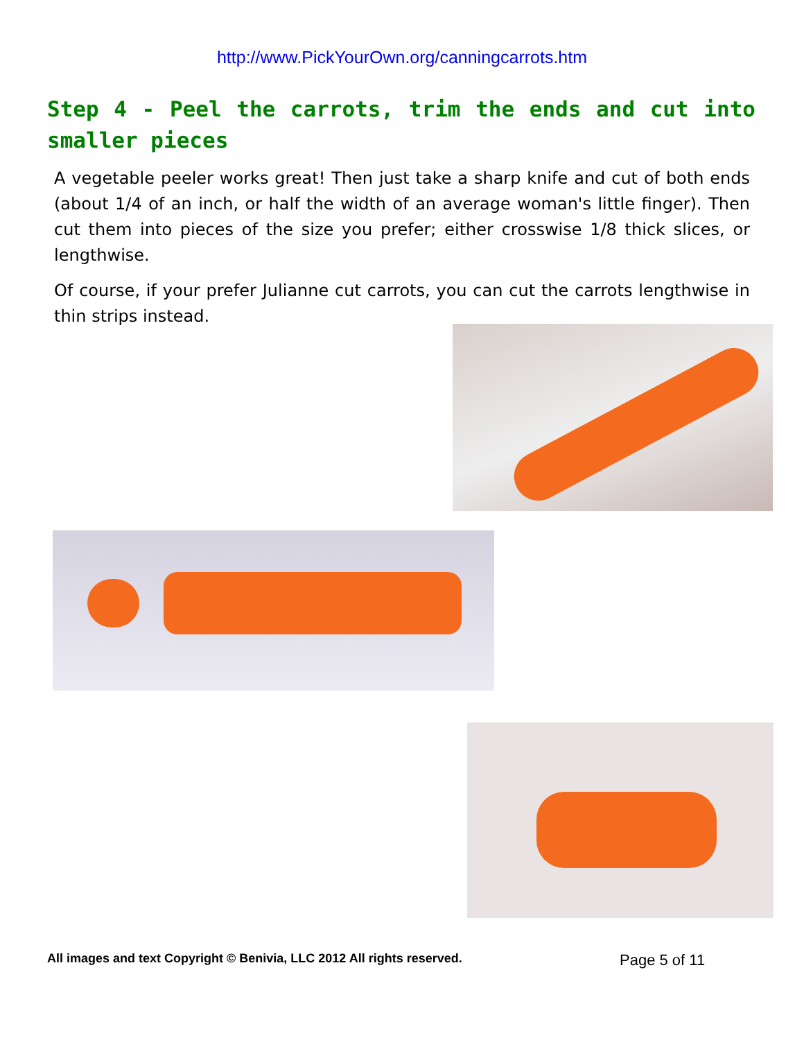http://www.PickYourOwn.org/canningcarrots.htm
Step 4 - Peel the carrots, trim the ends and cut into smaller pieces
A vegetable peeler works great! Then just take a sharp knife and cut of both ends (about 1/4 of an inch, or half the width of an average woman's little finger). Then cut them into pieces of the size you prefer; either crosswise 1/8 thick slices, or lengthwise.
Of course, if your prefer Julianne cut carrots, you can cut the carrots lengthwise in thin strips instead.
All images and text Copyright © Benivia, LLC 2012 All rights reserved. Page 5 of 11